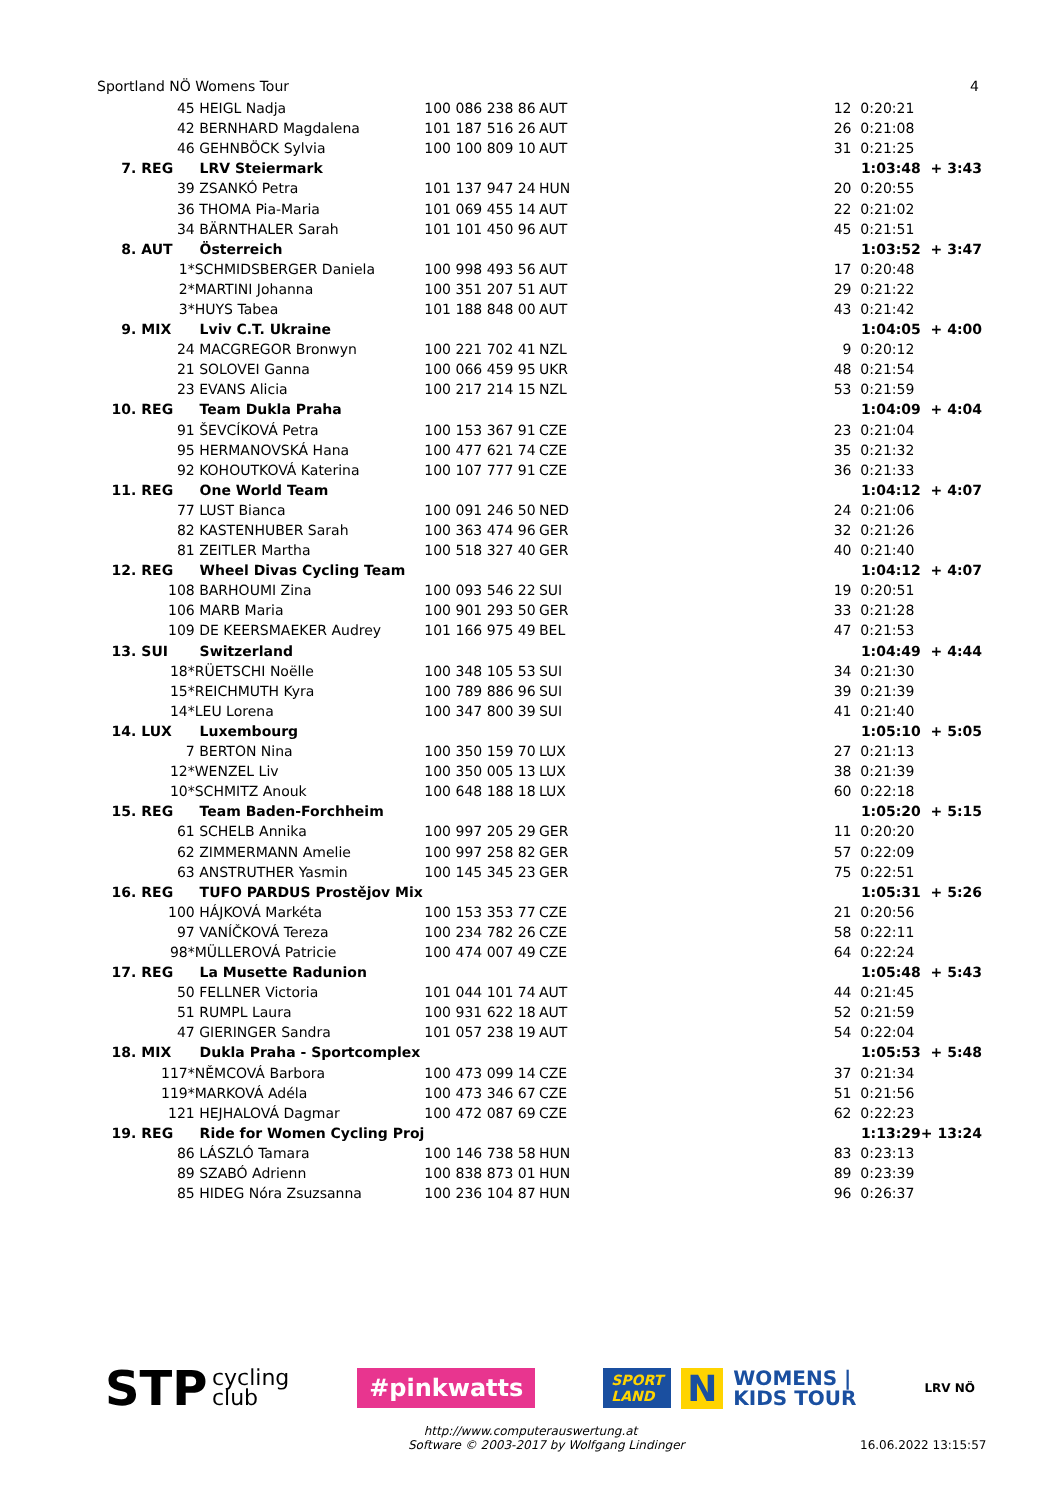Sportland NÖ Womens Tour 4
| 45 | HEIGL Nadja | 100 086 238 86 | AUT | 12 | 0:20:21 | |
| 42 | BERNHARD Magdalena | 101 187 516 26 | AUT | 26 | 0:21:08 | |
| 46 | GEHNBÖCK Sylvia | 100 100 809 10 | AUT | 31 | 0:21:25 | |
| 7. REG | LRV Steiermark | | | | 1:03:48 | + 3:43 |
| 39 | ZSANKÓ Petra | 101 137 947 24 | HUN | 20 | 0:20:55 | |
| 36 | THOMA Pia-Maria | 101 069 455 14 | AUT | 22 | 0:21:02 | |
| 34 | BÄRNTHALER Sarah | 101 101 450 96 | AUT | 45 | 0:21:51 | |
| 8. AUT | Österreich | | | | 1:03:52 | + 3:47 |
| 1* | SCHMIDSBERGER Daniela | 100 998 493 56 | AUT | 17 | 0:20:48 | |
| 2* | MARTINI Johanna | 100 351 207 51 | AUT | 29 | 0:21:22 | |
| 3* | HUYS Tabea | 101 188 848 00 | AUT | 43 | 0:21:42 | |
| 9. MIX | Lviv C.T. Ukraine | | | | 1:04:05 | + 4:00 |
| 24 | MACGREGOR Bronwyn | 100 221 702 41 | NZL | 9 | 0:20:12 | |
| 21 | SOLOVEI Ganna | 100 066 459 95 | UKR | 48 | 0:21:54 | |
| 23 | EVANS Alicia | 100 217 214 15 | NZL | 53 | 0:21:59 | |
| 10. REG | Team Dukla Praha | | | | 1:04:09 | + 4:04 |
| 91 | ŠEVCÍKOVÁ Petra | 100 153 367 91 | CZE | 23 | 0:21:04 | |
| 95 | HERMANOVSKÁ Hana | 100 477 621 74 | CZE | 35 | 0:21:32 | |
| 92 | KOHOUTKOVÁ Katerina | 100 107 777 91 | CZE | 36 | 0:21:33 | |
| 11. REG | One World Team | | | | 1:04:12 | + 4:07 |
| 77 | LUST Bianca | 100 091 246 50 | NED | 24 | 0:21:06 | |
| 82 | KASTENHUBER Sarah | 100 363 474 96 | GER | 32 | 0:21:26 | |
| 81 | ZEITLER Martha | 100 518 327 40 | GER | 40 | 0:21:40 | |
| 12. REG | Wheel Divas Cycling Team | | | | 1:04:12 | + 4:07 |
| 108 | BARHOUMI Zina | 100 093 546 22 | SUI | 19 | 0:20:51 | |
| 106 | MARB Maria | 100 901 293 50 | GER | 33 | 0:21:28 | |
| 109 | DE KEERSMAEKER Audrey | 101 166 975 49 | BEL | 47 | 0:21:53 | |
| 13. SUI | Switzerland | | | | 1:04:49 | + 4:44 |
| 18* | RÜETSCHI Noëlle | 100 348 105 53 | SUI | 34 | 0:21:30 | |
| 15* | REICHMUTH Kyra | 100 789 886 96 | SUI | 39 | 0:21:39 | |
| 14* | LEU Lorena | 100 347 800 39 | SUI | 41 | 0:21:40 | |
| 14. LUX | Luxembourg | | | | 1:05:10 | + 5:05 |
| 7 | BERTON Nina | 100 350 159 70 | LUX | 27 | 0:21:13 | |
| 12* | WENZEL Liv | 100 350 005 13 | LUX | 38 | 0:21:39 | |
| 10* | SCHMITZ Anouk | 100 648 188 18 | LUX | 60 | 0:22:18 | |
| 15. REG | Team Baden-Forchheim | | | | 1:05:20 | + 5:15 |
| 61 | SCHELB Annika | 100 997 205 29 | GER | 11 | 0:20:20 | |
| 62 | ZIMMERMANN Amelie | 100 997 258 82 | GER | 57 | 0:22:09 | |
| 63 | ANSTRUTHER Yasmin | 100 145 345 23 | GER | 75 | 0:22:51 | |
| 16. REG | TUFO PARDUS Prostějov Mix | | | | 1:05:31 | + 5:26 |
| 100 | HÁJKOVÁ Markéta | 100 153 353 77 | CZE | 21 | 0:20:56 | |
| 97 | VANÍČKOVÁ Tereza | 100 234 782 26 | CZE | 58 | 0:22:11 | |
| 98* | MÜLLEROVÁ Patricie | 100 474 007 49 | CZE | 64 | 0:22:24 | |
| 17. REG | La Musette Radunion | | | | 1:05:48 | + 5:43 |
| 50 | FELLNER Victoria | 101 044 101 74 | AUT | 44 | 0:21:45 | |
| 51 | RUMPL Laura | 100 931 622 18 | AUT | 52 | 0:21:59 | |
| 47 | GIERINGER Sandra | 101 057 238 19 | AUT | 54 | 0:22:04 | |
| 18. MIX | Dukla Praha - Sportcomplex | | | | 1:05:53 | + 5:48 |
| 117* | NĚMCOVÁ Barbora | 100 473 099 14 | CZE | 37 | 0:21:34 | |
| 119* | MARKOVÁ Adéla | 100 473 346 67 | CZE | 51 | 0:21:56 | |
| 121 | HEJHALOVÁ Dagmar | 100 472 087 69 | CZE | 62 | 0:22:23 | |
| 19. REG | Ride for Women Cycling Proj | | | | 1:13:29 | + 13:24 |
| 86 | LÁSZLÓ Tamara | 100 146 738 58 | HUN | 83 | 0:23:13 | |
| 89 | SZABÓ Adrienn | 100 838 873 01 | HUN | 89 | 0:23:39 | |
| 85 | HIDEG Nóra Zsuzsanna | 100 236 104 87 | HUN | 96 | 0:26:37 | |
STP cycling
club
#pinkwatts
SPORT
LAND N WOMENS |
KIDS TOUR
LRV NÖ
http://www.computerauswertung.at
Software © 2003-2017 by Wolfgang Lindinger 16.06.2022 13:15:57